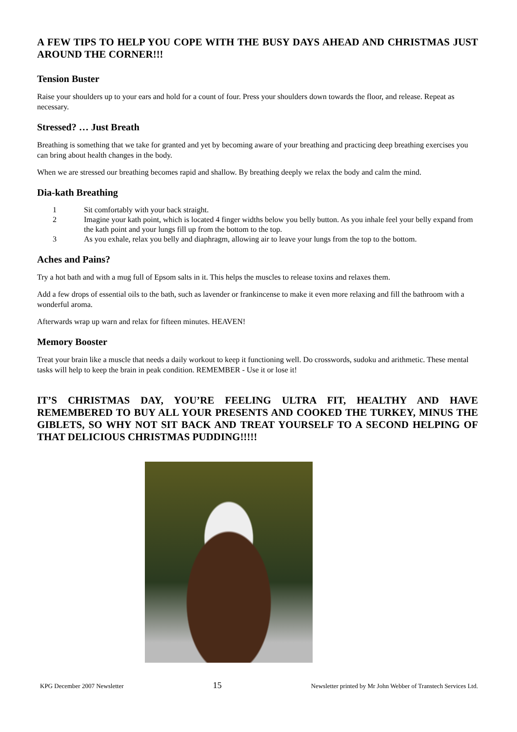A FEW TIPS TO HELP YOU COPE WITH THE BUSY DAYS AHEAD AND CHRISTMAS JUST AROUND THE CORNER!!!
Tension Buster
Raise your shoulders up to your ears and hold for a count of four. Press your shoulders down towards the floor, and release. Repeat as necessary.
Stressed? … Just Breath
Breathing is something that we take for granted and yet by becoming aware of your breathing and practicing deep breathing exercises you can bring about health changes in the body.
When we are stressed our breathing becomes rapid and shallow. By breathing deeply we relax the body and calm the mind.
Dia-kath Breathing
1 Sit comfortably with your back straight.
2 Imagine your kath point, which is located 4 finger widths below you belly button. As you inhale feel your belly expand from the kath point and your lungs fill up from the bottom to the top.
3 As you exhale, relax you belly and diaphragm, allowing air to leave your lungs from the top to the bottom.
Aches and Pains?
Try a hot bath and with a mug full of Epsom salts in it. This helps the muscles to release toxins and relaxes them.
Add a few drops of essential oils to the bath, such as lavender or frankincense to make it even more relaxing and fill the bathroom with a wonderful aroma.
Afterwards wrap up warn and relax for fifteen minutes. HEAVEN!
Memory Booster
Treat your brain like a muscle that needs a daily workout to keep it functioning well. Do crosswords, sudoku and arithmetic. These mental tasks will help to keep the brain in peak condition. REMEMBER - Use it or lose it!
IT’S CHRISTMAS DAY, YOU’RE FEELING ULTRA FIT, HEALTHY AND HAVE REMEMBERED TO BUY ALL YOUR PRESENTS AND COOKED THE TURKEY, MINUS THE GIBLETS, SO WHY NOT SIT BACK AND TREAT YOURSELF TO A SECOND HELPING OF THAT DELICIOUS CHRISTMAS PUDDING!!!!!
KPG December 2007 Newsletter 15 Newsletter printed by Mr John Webber of Transtech Services Ltd.